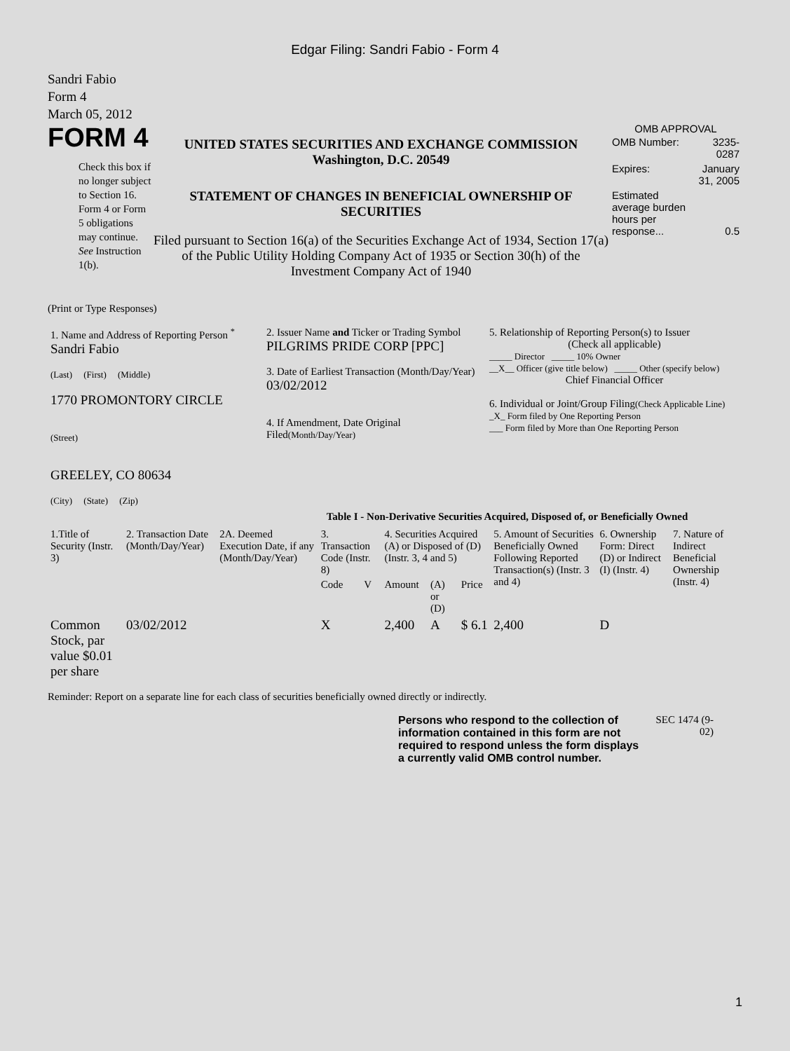Edgar Filing: Sandri Fabio - Form 4
Sandri Fabio
Form 4
March 05, 2012
FORM 4
Check this box if no longer subject to Section 16. Form 4 or Form 5 obligations may continue. See Instruction 1(b).
UNITED STATES SECURITIES AND EXCHANGE COMMISSION
Washington, D.C. 20549
STATEMENT OF CHANGES IN BENEFICIAL OWNERSHIP OF SECURITIES
Filed pursuant to Section 16(a) of the Securities Exchange Act of 1934, Section 17(a) of the Public Utility Holding Company Act of 1935 or Section 30(h) of the Investment Company Act of 1940
OMB APPROVAL
| OMB Number: | 3235-0287 |
| Expires: | January 31, 2005 |
| Estimated average burden hours per response... | 0.5 |
(Print or Type Responses)
| 1. Name and Address of Reporting Person <sup>*</sup> Sandri Fabio (Last) (First) (Middle) 1770 PROMONTORY CIRCLE (Street) GREELEY, CO 80634 (City) (State) (Zip) | 2. Issuer Name and Ticker or Trading Symbol PILGRIMS PRIDE CORP [PPC] 3. Date of Earliest Transaction (Month/Day/Year) 03/02/2012 4. If Amendment, Date Original Filed (Month/Day/Year) | 5. Relationship of Reporting Person(s) to Issuer (Check all applicable) _____ Director _____ 10% Owner __X__ Officer (give title below) _____ Other (specify below) Chief Financial Officer 6. Individual or Joint/Group Filing (Check Applicable Line) _X_ Form filed by One Reporting Person ___ Form filed by More than One Reporting Person |
Table I - Non-Derivative Securities Acquired, Disposed of, or Beneficially Owned
| 1.Title of Security (Instr. 3) | 2. Transaction Date (Month/Day/Year) | 2A. Deemed Execution Date, if any (Month/Day/Year) | 3. Transaction Code (Instr. 8) | | 4. Securities Acquired (A) or Disposed of (D) (Instr. 3, 4 and 5) | | | 5. Amount of Securities Beneficially Owned Following Reported Transaction(s) (Instr. 3 and 4) | 6. Ownership Form: Direct (D) or Indirect (I) (Instr. 4) | 7. Nature of Indirect Beneficial Ownership (Instr. 4) |
| --- | --- | --- | --- | --- | --- | --- | --- | --- | --- | --- |
| | | | Code | V | Amount | (A) or (D) | Price | | | |
| Common Stock, par value $0.01 per share | 03/02/2012 | | X | | 2,400 | A | $ 6.1 | 2,400 | D | |
Reminder: Report on a separate line for each class of securities beneficially owned directly or indirectly.
Persons who respond to the collection of information contained in this form are not required to respond unless the form displays a currently valid OMB control number.
SEC 1474 (9-02)
1